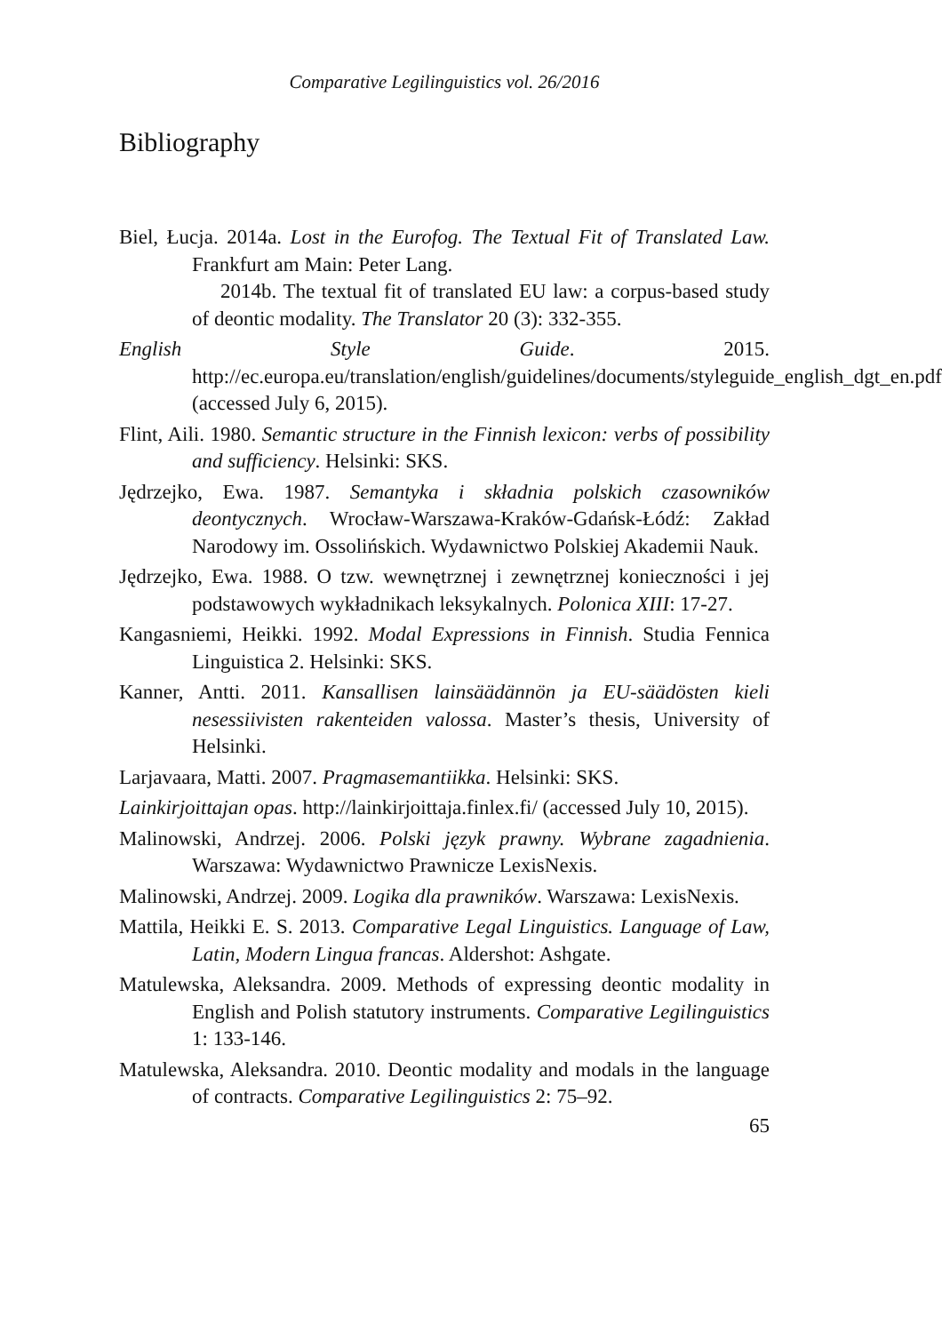Comparative Legilinguistics vol. 26/2016
Bibliography
Biel, Łucja. 2014a. Lost in the Eurofog. The Textual Fit of Translated Law. Frankfurt am Main: Peter Lang.
2014b. The textual fit of translated EU law: a corpus-based study of deontic modality. The Translator 20 (3): 332-355.
English Style Guide. 2015. http://ec.europa.eu/translation/english/guidelines/documents/styleguide_english_dgt_en.pdf (accessed July 6, 2015).
Flint, Aili. 1980. Semantic structure in the Finnish lexicon: verbs of possibility and sufficiency. Helsinki: SKS.
Jędrzejko, Ewa. 1987. Semantyka i składnia polskich czasowników deontycznych. Wrocław-Warszawa-Kraków-Gdańsk-Łódź: Zakład Narodowy im. Ossolińskich. Wydawnictwo Polskiej Akademii Nauk.
Jędrzejko, Ewa. 1988. O tzw. wewnętrznej i zewnętrznej konieczności i jej podstawowych wykładnikach leksykalnych. Polonica XIII: 17-27.
Kangasniemi, Heikki. 1992. Modal Expressions in Finnish. Studia Fennica Linguistica 2. Helsinki: SKS.
Kanner, Antti. 2011. Kansallisen lainsäädännön ja EU-säädösten kieli nesessiivisten rakenteiden valossa. Master’s thesis, University of Helsinki.
Larjavaara, Matti. 2007. Pragmasemantiikka. Helsinki: SKS.
Lainkirjoittajan opas. http://lainkirjoittaja.finlex.fi/ (accessed July 10, 2015).
Malinowski, Andrzej. 2006. Polski język prawny. Wybrane zagadnienia. Warszawa: Wydawnictwo Prawnicze LexisNexis.
Malinowski, Andrzej. 2009. Logika dla prawników. Warszawa: LexisNexis.
Mattila, Heikki E. S. 2013. Comparative Legal Linguistics. Language of Law, Latin, Modern Lingua francas. Aldershot: Ashgate.
Matulewska, Aleksandra. 2009. Methods of expressing deontic modality in English and Polish statutory instruments. Comparative Legilinguistics 1: 133-146.
Matulewska, Aleksandra. 2010. Deontic modality and modals in the language of contracts. Comparative Legilinguistics 2: 75–92.
65